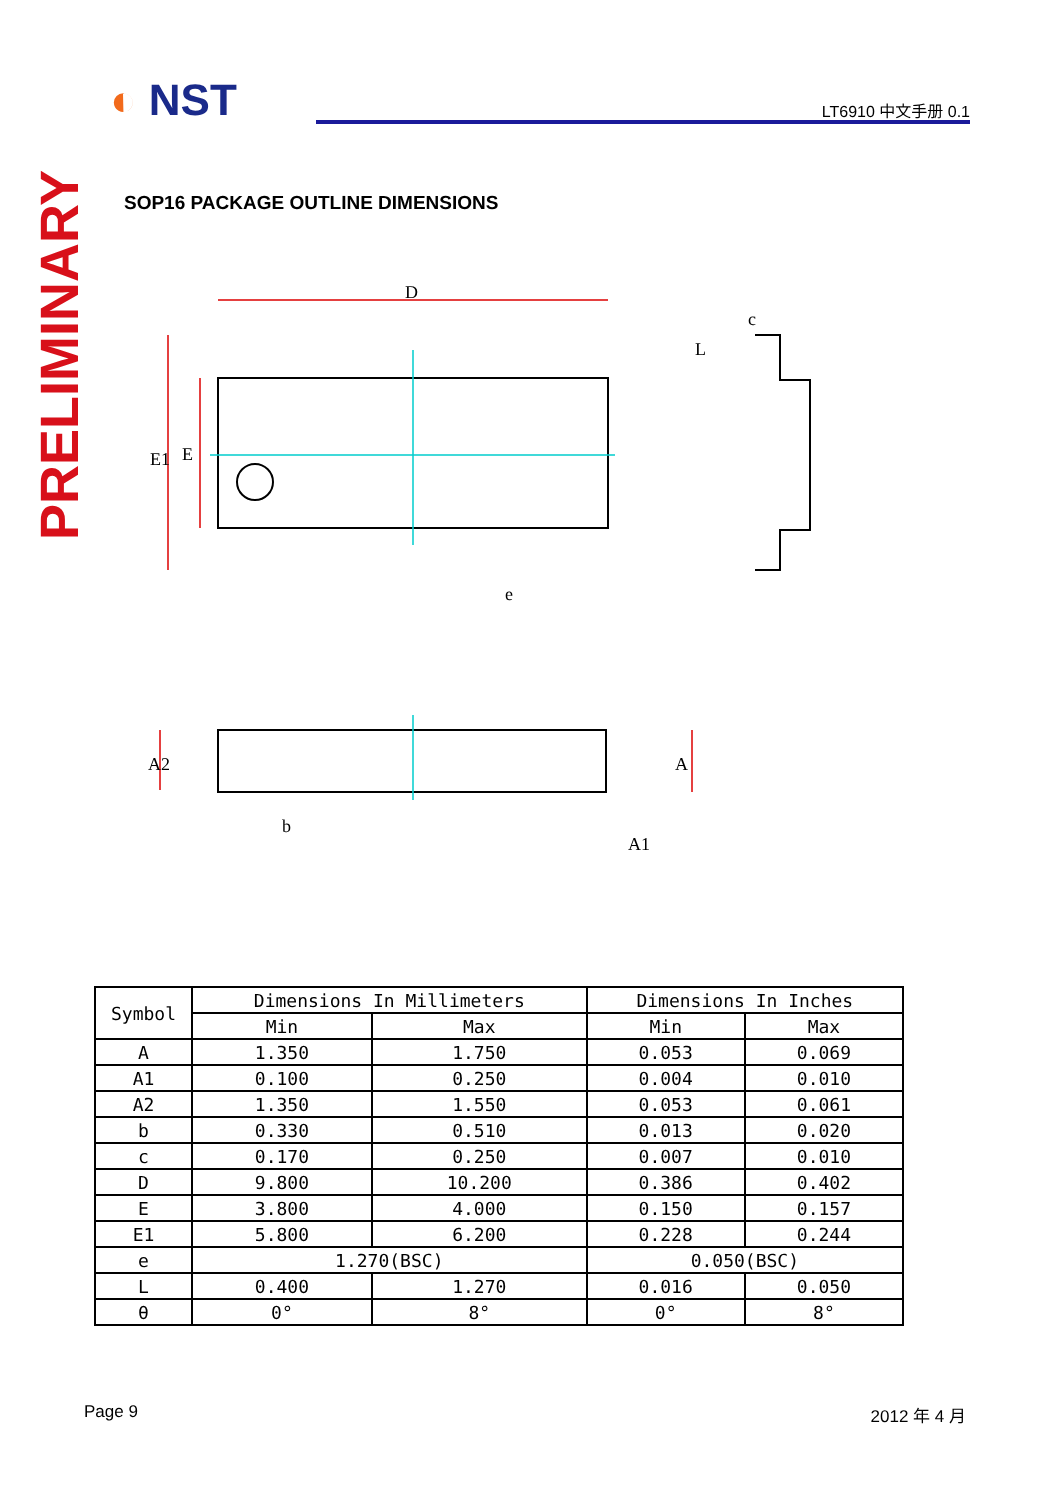◐ NST LT6910 中文手册 0.1
PRELIMINARY
SOP16 PACKAGE OUTLINE DIMENSIONS
D
E1
E
e
c
L
A2
A
b
A1
| Symbol | Dimensions In Millimeters | | Dimensions In Inches | |
| --- | --- | --- | --- | --- |
| | Min | Max | Min | Max |
| A | 1.350 | 1.750 | 0.053 | 0.069 |
| A1 | 0.100 | 0.250 | 0.004 | 0.010 |
| A2 | 1.350 | 1.550 | 0.053 | 0.061 |
| b | 0.330 | 0.510 | 0.013 | 0.020 |
| c | 0.170 | 0.250 | 0.007 | 0.010 |
| D | 9.800 | 10.200 | 0.386 | 0.402 |
| E | 3.800 | 4.000 | 0.150 | 0.157 |
| E1 | 5.800 | 6.200 | 0.228 | 0.244 |
| e | 1.270(BSC) | | 0.050(BSC) | |
| L | 0.400 | 1.270 | 0.016 | 0.050 |
| θ | 0° | 8° | 0° | 8° |
Page 9 2012 年 4 月